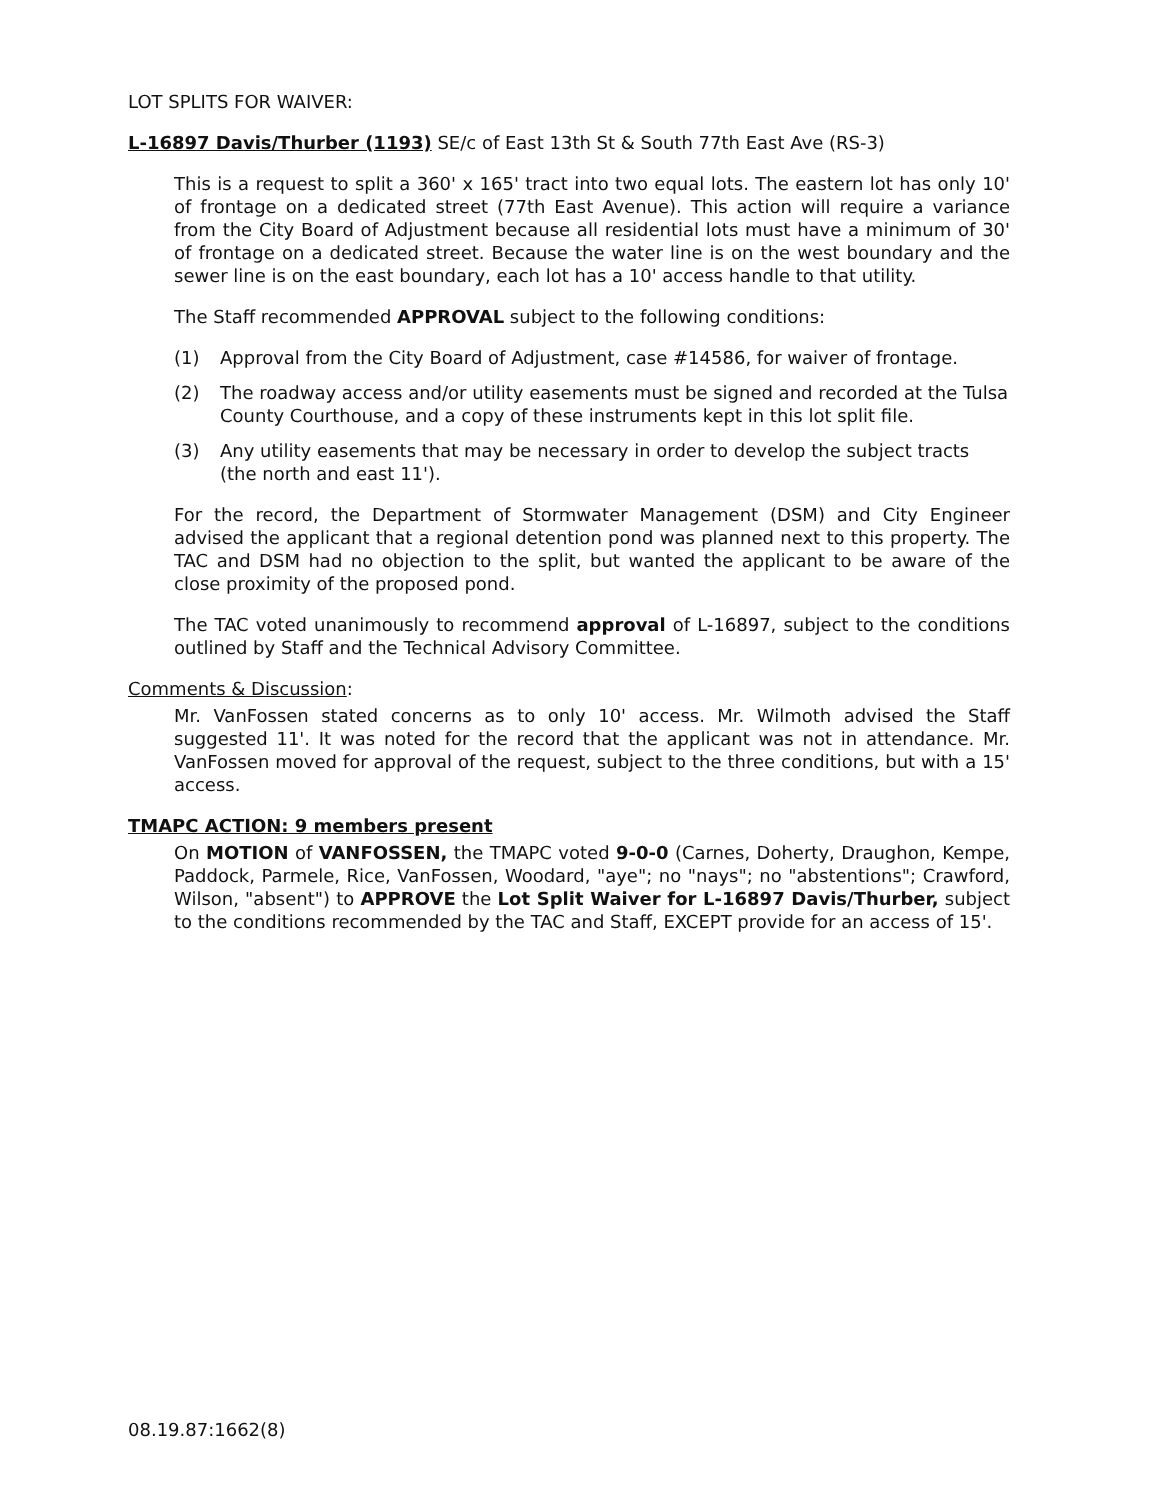LOT SPLITS FOR WAIVER:
L-16897 Davis/Thurber (1193) SE/c of East 13th St & South 77th East Ave (RS-3)
This is a request to split a 360' x 165' tract into two equal lots. The eastern lot has only 10' of frontage on a dedicated street (77th East Avenue). This action will require a variance from the City Board of Adjustment because all residential lots must have a minimum of 30' of frontage on a dedicated street. Because the water line is on the west boundary and the sewer line is on the east boundary, each lot has a 10' access handle to that utility.
The Staff recommended APPROVAL subject to the following conditions:
(1) Approval from the City Board of Adjustment, case #14586, for waiver of frontage.
(2) The roadway access and/or utility easements must be signed and recorded at the Tulsa County Courthouse, and a copy of these instruments kept in this lot split file.
(3) Any utility easements that may be necessary in order to develop the subject tracts (the north and east 11').
For the record, the Department of Stormwater Management (DSM) and City Engineer advised the applicant that a regional detention pond was planned next to this property. The TAC and DSM had no objection to the split, but wanted the applicant to be aware of the close proximity of the proposed pond.
The TAC voted unanimously to recommend approval of L-16897, subject to the conditions outlined by Staff and the Technical Advisory Committee.
Comments & Discussion:
Mr. VanFossen stated concerns as to only 10' access. Mr. Wilmoth advised the Staff suggested 11'. It was noted for the record that the applicant was not in attendance. Mr. VanFossen moved for approval of the request, subject to the three conditions, but with a 15' access.
TMAPC ACTION: 9 members present
On MOTION of VANFOSSEN, the TMAPC voted 9-0-0 (Carnes, Doherty, Draughon, Kempe, Paddock, Parmele, Rice, VanFossen, Woodard, "aye"; no "nays"; no "abstentions"; Crawford, Wilson, "absent") to APPROVE the Lot Split Waiver for L-16897 Davis/Thurber, subject to the conditions recommended by the TAC and Staff, EXCEPT provide for an access of 15'.
08.19.87:1662(8)